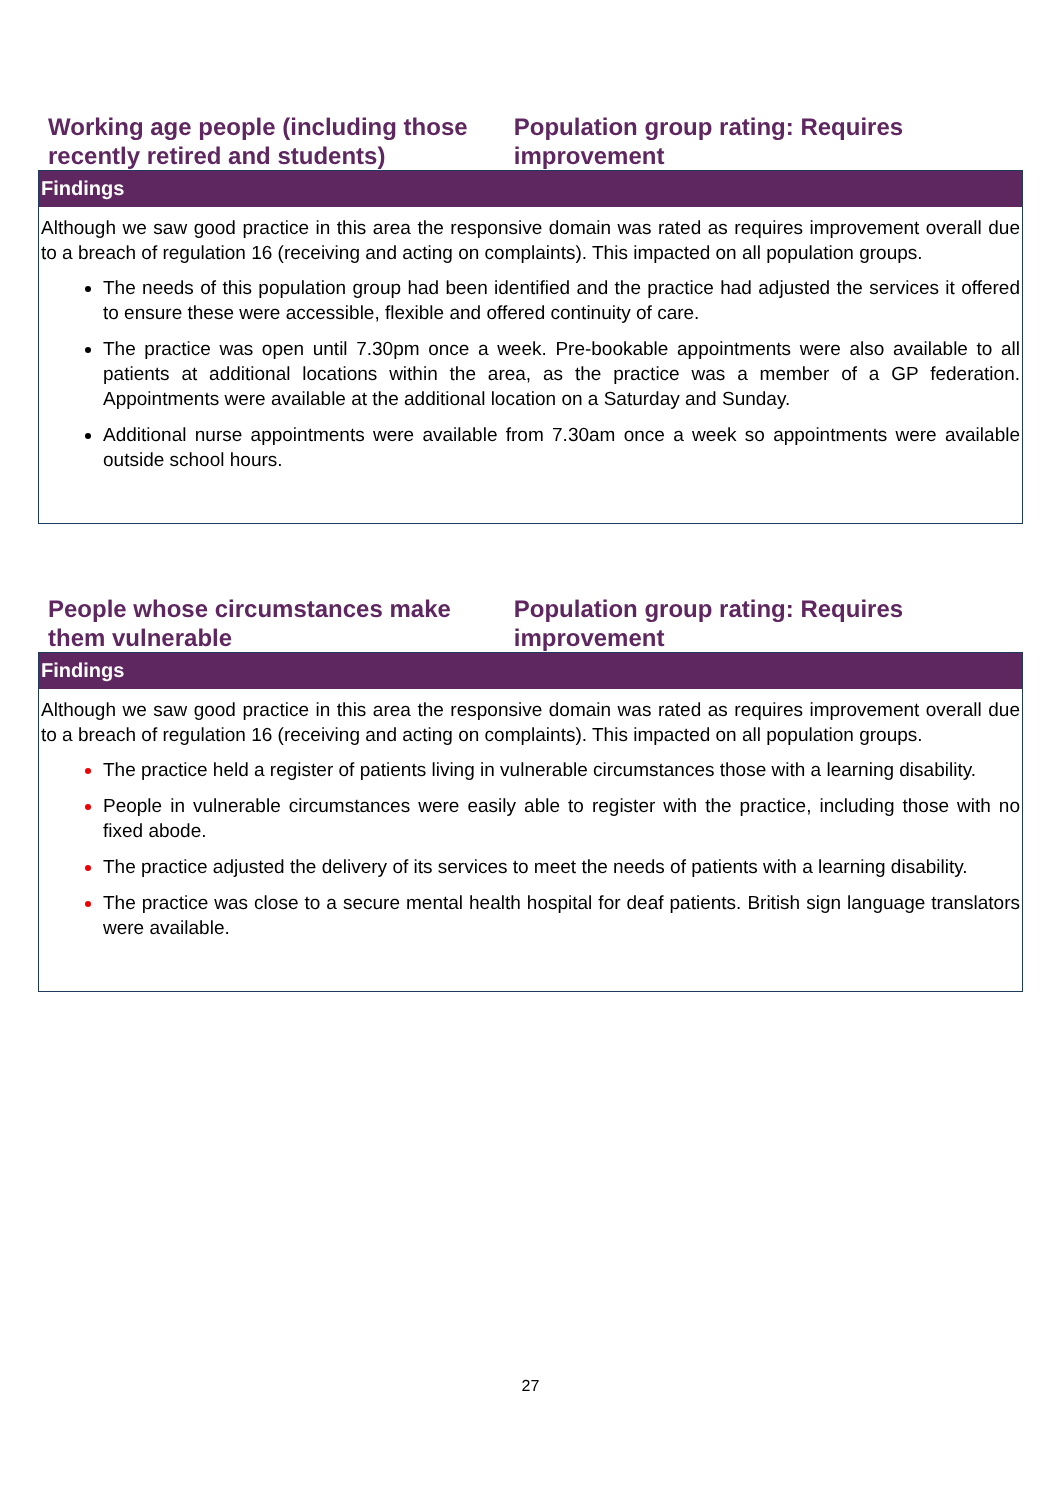Working age people (including those recently retired and students)
Population group rating: Requires improvement
Findings
Although we saw good practice in this area the responsive domain was rated as requires improvement overall due to a breach of regulation 16 (receiving and acting on complaints). This impacted on all population groups.
The needs of this population group had been identified and the practice had adjusted the services it offered to ensure these were accessible, flexible and offered continuity of care.
The practice was open until 7.30pm once a week. Pre-bookable appointments were also available to all patients at additional locations within the area, as the practice was a member of a GP federation. Appointments were available at the additional location on a Saturday and Sunday.
Additional nurse appointments were available from 7.30am once a week so appointments were available outside school hours.
People whose circumstances make them vulnerable
Population group rating: Requires improvement
Findings
Although we saw good practice in this area the responsive domain was rated as requires improvement overall due to a breach of regulation 16 (receiving and acting on complaints). This impacted on all population groups.
The practice held a register of patients living in vulnerable circumstances those with a learning disability.
People in vulnerable circumstances were easily able to register with the practice, including those with no fixed abode.
The practice adjusted the delivery of its services to meet the needs of patients with a learning disability.
The practice was close to a secure mental health hospital for deaf patients. British sign language translators were available.
27